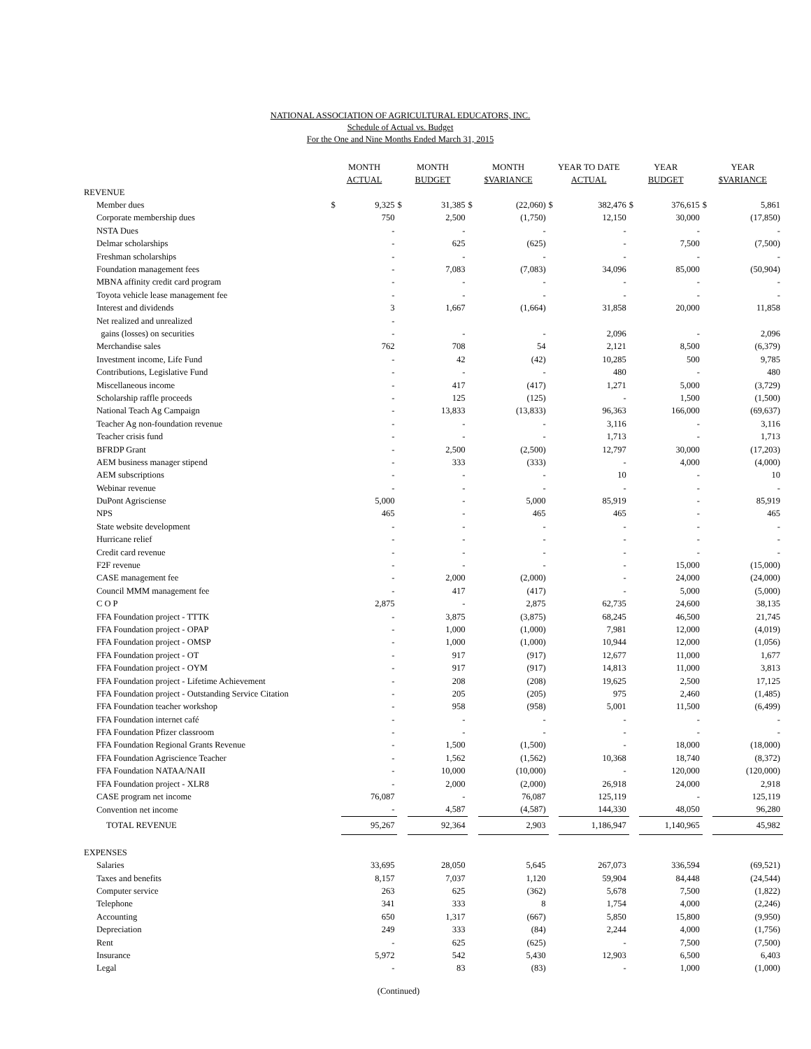NATIONAL ASSOCIATION OF AGRICULTURAL EDUCATORS, INC.
Schedule of Actual vs. Budget
For the One and Nine Months Ended March 31, 2015
| | MONTH ACTUAL | | MONTH BUDGET | | MONTH $VARIANCE | | YEAR TO DATE ACTUAL | | YEAR BUDGET | | YEAR $VARIANCE | |
| --- | --- | --- | --- | --- | --- | --- | --- | --- | --- | --- | --- | --- |
| REVENUE | | | | | | | | | | | | |
| Member dues | $ | 9,325 | $ | 31,385 | $ | (22,060) | $ | 382,476 | $ | 376,615 | $ | 5,861 |
| Corporate membership dues | | 750 | | 2,500 | | (1,750) | | 12,150 | | 30,000 | | (17,850) |
| NSTA Dues | | - | | - | | - | | - | | - | | - |
| Delmar scholarships | | - | | 625 | | (625) | | - | | 7,500 | | (7,500) |
| Freshman scholarships | | - | | - | | - | | - | | - | | - |
| Foundation management fees | | - | | 7,083 | | (7,083) | | 34,096 | | 85,000 | | (50,904) |
| MBNA affinity credit card program | | - | | - | | - | | - | | - | | - |
| Toyota vehicle lease management fee | | - | | - | | - | | - | | - | | - |
| Interest and dividends | | 3 | | 1,667 | | (1,664) | | 31,858 | | 20,000 | | 11,858 |
| Net realized and unrealized | | - | | | | | | | | | | |
| gains (losses) on securities | | - | | - | | - | | 2,096 | | - | | 2,096 |
| Merchandise sales | | 762 | | 708 | | 54 | | 2,121 | | 8,500 | | (6,379) |
| Investment income, Life Fund | | - | | 42 | | (42) | | 10,285 | | 500 | | 9,785 |
| Contributions, Legislative Fund | | - | | - | | - | | 480 | | - | | 480 |
| Miscellaneous income | | - | | 417 | | (417) | | 1,271 | | 5,000 | | (3,729) |
| Scholarship raffle proceeds | | - | | 125 | | (125) | | - | | 1,500 | | (1,500) |
| National Teach Ag Campaign | | - | | 13,833 | | (13,833) | | 96,363 | | 166,000 | | (69,637) |
| Teacher Ag non-foundation revenue | | - | | - | | - | | 3,116 | | - | | 3,116 |
| Teacher crisis fund | | - | | - | | - | | 1,713 | | - | | 1,713 |
| BFRDP Grant | | - | | 2,500 | | (2,500) | | 12,797 | | 30,000 | | (17,203) |
| AEM business manager stipend | | - | | 333 | | (333) | | - | | 4,000 | | (4,000) |
| AEM subscriptions | | - | | - | | - | | 10 | | - | | 10 |
| Webinar revenue | | - | | - | | - | | - | | - | | - |
| DuPont Agrisciense | | 5,000 | | - | | 5,000 | | 85,919 | | - | | 85,919 |
| NPS | | 465 | | - | | 465 | | 465 | | - | | 465 |
| State website development | | - | | - | | - | | - | | - | | - |
| Hurricane relief | | - | | - | | - | | - | | - | | - |
| Credit card revenue | | - | | - | | - | | - | | - | | - |
| F2F revenue | | - | | - | | - | | - | | 15,000 | | (15,000) |
| CASE management fee | | - | | 2,000 | | (2,000) | | - | | 24,000 | | (24,000) |
| Council MMM management fee | | - | | 417 | | (417) | | - | | 5,000 | | (5,000) |
| C O P | | 2,875 | | - | | 2,875 | | 62,735 | | 24,600 | | 38,135 |
| FFA Foundation project - TTTK | | - | | 3,875 | | (3,875) | | 68,245 | | 46,500 | | 21,745 |
| FFA Foundation project - OPAP | | - | | 1,000 | | (1,000) | | 7,981 | | 12,000 | | (4,019) |
| FFA Foundation project - OMSP | | - | | 1,000 | | (1,000) | | 10,944 | | 12,000 | | (1,056) |
| FFA Foundation project - OT | | - | | 917 | | (917) | | 12,677 | | 11,000 | | 1,677 |
| FFA Foundation project - OYM | | - | | 917 | | (917) | | 14,813 | | 11,000 | | 3,813 |
| FFA Foundation project - Lifetime Achievement | | - | | 208 | | (208) | | 19,625 | | 2,500 | | 17,125 |
| FFA Foundation project - Outstanding Service Citation | | - | | 205 | | (205) | | 975 | | 2,460 | | (1,485) |
| FFA Foundation teacher workshop | | - | | 958 | | (958) | | 5,001 | | 11,500 | | (6,499) |
| FFA Foundation internet café | | - | | - | | - | | - | | - | | - |
| FFA Foundation Pfizer classroom | | - | | - | | - | | - | | - | | - |
| FFA Foundation Regional Grants Revenue | | - | | 1,500 | | (1,500) | | - | | 18,000 | | (18,000) |
| FFA Foundation Agriscience Teacher | | - | | 1,562 | | (1,562) | | 10,368 | | 18,740 | | (8,372) |
| FFA Foundation NATAA/NAII | | - | | 10,000 | | (10,000) | | - | | 120,000 | | (120,000) |
| FFA Foundation project - XLR8 | | - | | 2,000 | | (2,000) | | 26,918 | | 24,000 | | 2,918 |
| CASE program net income | | 76,087 | | - | | 76,087 | | 125,119 | | - | | 125,119 |
| Convention net income | | - | | 4,587 | | (4,587) | | 144,330 | | 48,050 | | 96,280 |
| TOTAL REVENUE | | 95,267 | | 92,364 | | 2,903 | | 1,186,947 | | 1,140,965 | | 45,982 |
| EXPENSES | | | | | | | | | | | | |
| Salaries | | 33,695 | | 28,050 | | 5,645 | | 267,073 | | 336,594 | | (69,521) |
| Taxes and benefits | | 8,157 | | 7,037 | | 1,120 | | 59,904 | | 84,448 | | (24,544) |
| Computer service | | 263 | | 625 | | (362) | | 5,678 | | 7,500 | | (1,822) |
| Telephone | | 341 | | 333 | | 8 | | 1,754 | | 4,000 | | (2,246) |
| Accounting | | 650 | | 1,317 | | (667) | | 5,850 | | 15,800 | | (9,950) |
| Depreciation | | 249 | | 333 | | (84) | | 2,244 | | 4,000 | | (1,756) |
| Rent | | - | | 625 | | (625) | | - | | 7,500 | | (7,500) |
| Insurance | | 5,972 | | 542 | | 5,430 | | 12,903 | | 6,500 | | 6,403 |
| Legal | | - | | 83 | | (83) | | - | | 1,000 | | (1,000) |
(Continued)